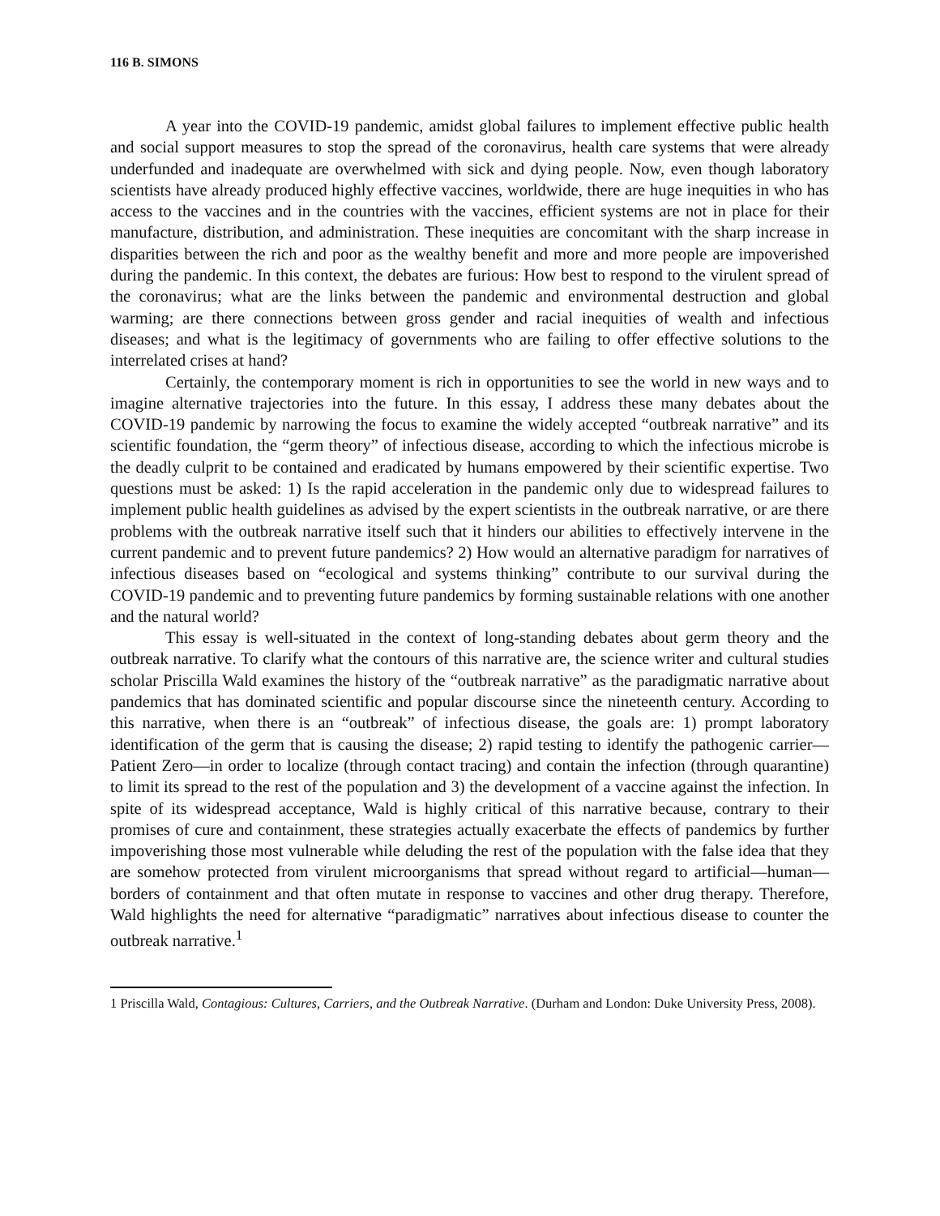116 B. SIMONS
A year into the COVID-19 pandemic, amidst global failures to implement effective public health and social support measures to stop the spread of the coronavirus, health care systems that were already underfunded and inadequate are overwhelmed with sick and dying people. Now, even though laboratory scientists have already produced highly effective vaccines, worldwide, there are huge inequities in who has access to the vaccines and in the countries with the vaccines, efficient systems are not in place for their manufacture, distribution, and administration. These inequities are concomitant with the sharp increase in disparities between the rich and poor as the wealthy benefit and more and more people are impoverished during the pandemic. In this context, the debates are furious: How best to respond to the virulent spread of the coronavirus; what are the links between the pandemic and environmental destruction and global warming; are there connections between gross gender and racial inequities of wealth and infectious diseases; and what is the legitimacy of governments who are failing to offer effective solutions to the interrelated crises at hand?
Certainly, the contemporary moment is rich in opportunities to see the world in new ways and to imagine alternative trajectories into the future. In this essay, I address these many debates about the COVID-19 pandemic by narrowing the focus to examine the widely accepted “outbreak narrative” and its scientific foundation, the “germ theory” of infectious disease, according to which the infectious microbe is the deadly culprit to be contained and eradicated by humans empowered by their scientific expertise. Two questions must be asked: 1) Is the rapid acceleration in the pandemic only due to widespread failures to implement public health guidelines as advised by the expert scientists in the outbreak narrative, or are there problems with the outbreak narrative itself such that it hinders our abilities to effectively intervene in the current pandemic and to prevent future pandemics? 2) How would an alternative paradigm for narratives of infectious diseases based on “ecological and systems thinking” contribute to our survival during the COVID-19 pandemic and to preventing future pandemics by forming sustainable relations with one another and the natural world?
This essay is well-situated in the context of long-standing debates about germ theory and the outbreak narrative. To clarify what the contours of this narrative are, the science writer and cultural studies scholar Priscilla Wald examines the history of the “outbreak narrative” as the paradigmatic narrative about pandemics that has dominated scientific and popular discourse since the nineteenth century. According to this narrative, when there is an “outbreak” of infectious disease, the goals are: 1) prompt laboratory identification of the germ that is causing the disease; 2) rapid testing to identify the pathogenic carrier—Patient Zero—in order to localize (through contact tracing) and contain the infection (through quarantine) to limit its spread to the rest of the population and 3) the development of a vaccine against the infection. In spite of its widespread acceptance, Wald is highly critical of this narrative because, contrary to their promises of cure and containment, these strategies actually exacerbate the effects of pandemics by further impoverishing those most vulnerable while deluding the rest of the population with the false idea that they are somehow protected from virulent microorganisms that spread without regard to artificial—human—borders of containment and that often mutate in response to vaccines and other drug therapy. Therefore, Wald highlights the need for alternative “paradigmatic” narratives about infectious disease to counter the outbreak narrative.<sup>1</sup>
1 Priscilla Wald, Contagious: Cultures, Carriers, and the Outbreak Narrative. (Durham and London: Duke University Press, 2008).